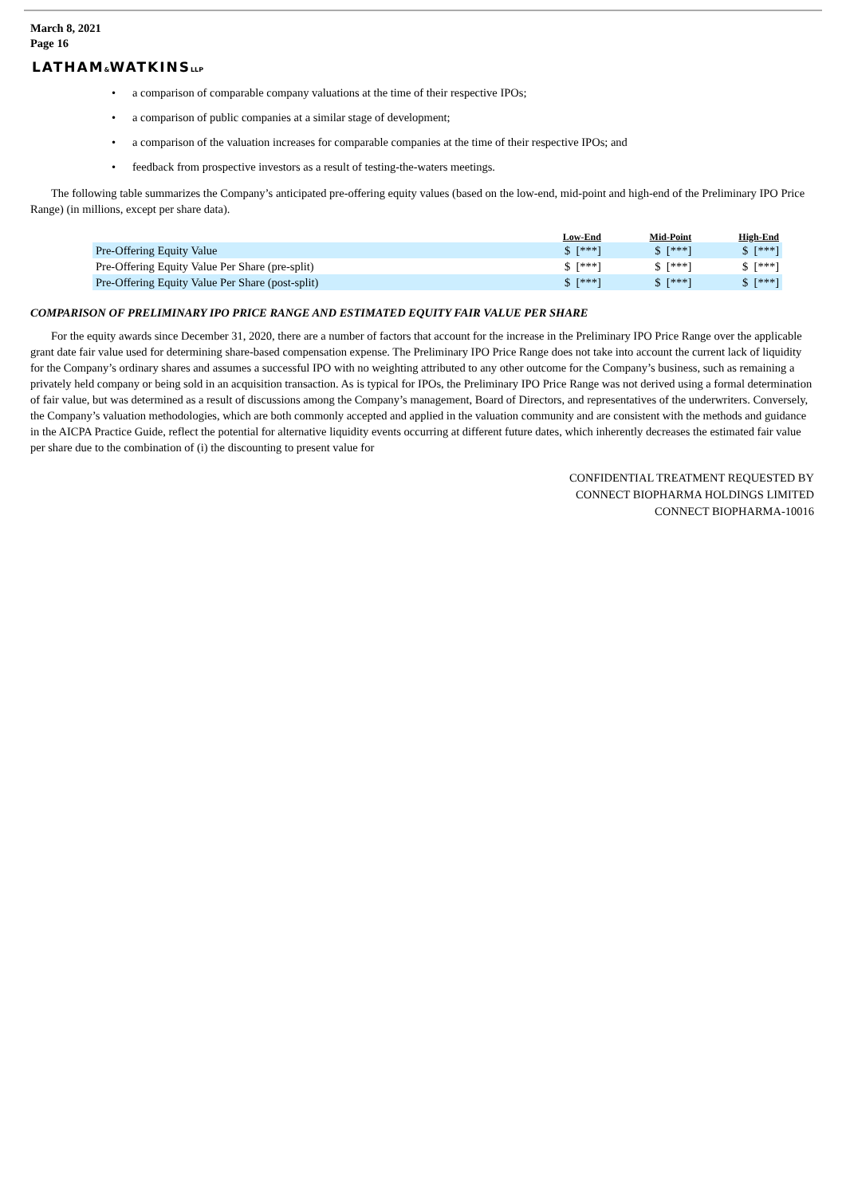March 8, 2021
Page 16
LATHAM&WATKINSLLP
• a comparison of comparable company valuations at the time of their respective IPOs;
• a comparison of public companies at a similar stage of development;
• a comparison of the valuation increases for comparable companies at the time of their respective IPOs; and
• feedback from prospective investors as a result of testing-the-waters meetings.
The following table summarizes the Company’s anticipated pre-offering equity values (based on the low-end, mid-point and high-end of the Preliminary IPO Price Range) (in millions, except per share data).
| | Low-End | Mid-Point | High-End |
| --- | --- | --- | --- |
| Pre-Offering Equity Value | $ [***] | $ [***] | $ [***] |
| Pre-Offering Equity Value Per Share (pre-split) | $ [***] | $ [***] | $ [***] |
| Pre-Offering Equity Value Per Share (post-split) | $ [***] | $ [***] | $ [***] |
COMPARISON OF PRELIMINARY IPO PRICE RANGE AND ESTIMATED EQUITY FAIR VALUE PER SHARE
For the equity awards since December 31, 2020, there are a number of factors that account for the increase in the Preliminary IPO Price Range over the applicable grant date fair value used for determining share-based compensation expense. The Preliminary IPO Price Range does not take into account the current lack of liquidity for the Company’s ordinary shares and assumes a successful IPO with no weighting attributed to any other outcome for the Company’s business, such as remaining a privately held company or being sold in an acquisition transaction. As is typical for IPOs, the Preliminary IPO Price Range was not derived using a formal determination of fair value, but was determined as a result of discussions among the Company’s management, Board of Directors, and representatives of the underwriters. Conversely, the Company’s valuation methodologies, which are both commonly accepted and applied in the valuation community and are consistent with the methods and guidance in the AICPA Practice Guide, reflect the potential for alternative liquidity events occurring at different future dates, which inherently decreases the estimated fair value per share due to the combination of (i) the discounting to present value for
CONFIDENTIAL TREATMENT REQUESTED BY
CONNECT BIOPHARMA HOLDINGS LIMITED
CONNECT BIOPHARMA-10016